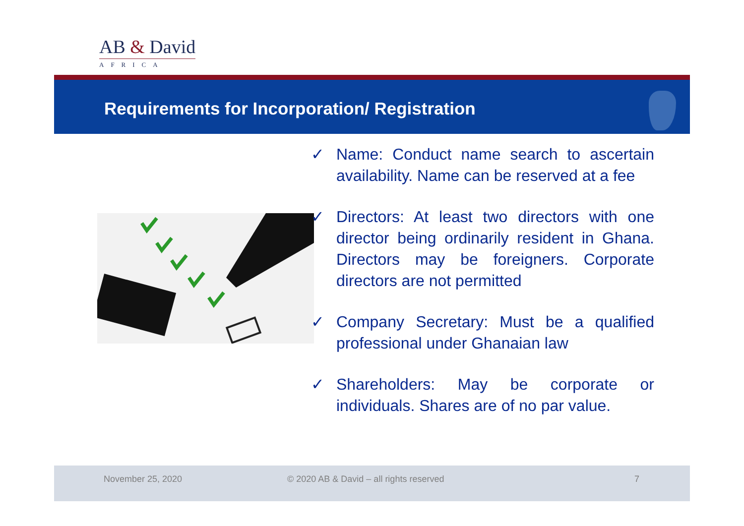AB & David
AFRICA
Requirements for Incorporation/ Registration
✓ Name: Conduct name search to ascertain availability. Name can be reserved at a fee
✓ Directors: At least two directors with one director being ordinarily resident in Ghana. Directors may be foreigners. Corporate directors are not permitted
✓ Company Secretary: Must be a qualified professional under Ghanaian law
✓ Shareholders: May be corporate or individuals. Shares are of no par value.
November 25, 2020 © 2020 AB & David – all rights reserved 7